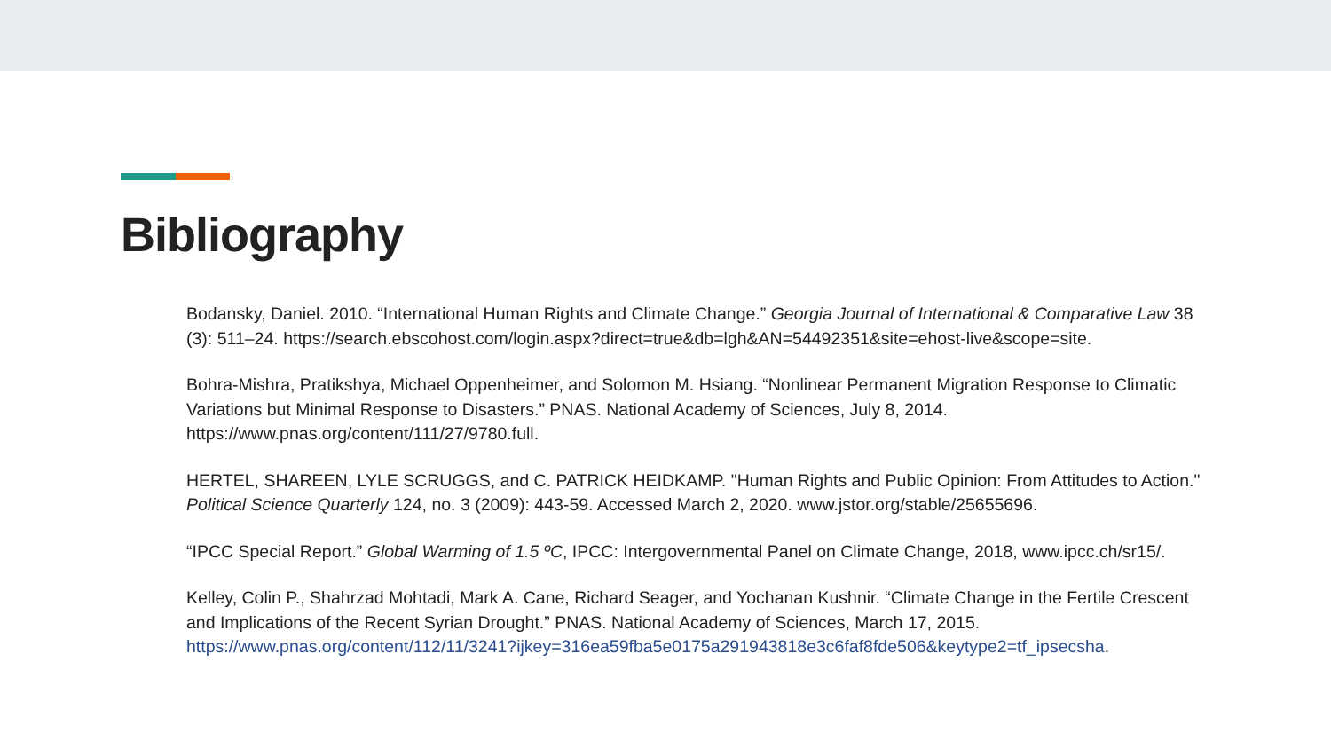Bibliography
Bodansky, Daniel. 2010. “International Human Rights and Climate Change.” Georgia Journal of International & Comparative Law 38 (3): 511–24. https://search.ebscohost.com/login.aspx?direct=true&db=lgh&AN=54492351&site=ehost-live&scope=site.
Bohra-Mishra, Pratikshya, Michael Oppenheimer, and Solomon M. Hsiang. “Nonlinear Permanent Migration Response to Climatic Variations but Minimal Response to Disasters.” PNAS. National Academy of Sciences, July 8, 2014. https://www.pnas.org/content/111/27/9780.full.
HERTEL, SHAREEN, LYLE SCRUGGS, and C. PATRICK HEIDKAMP. "Human Rights and Public Opinion: From Attitudes to Action." Political Science Quarterly 124, no. 3 (2009): 443-59. Accessed March 2, 2020. www.jstor.org/stable/25655696.
“IPCC Special Report.” Global Warming of 1.5 ºC, IPCC: Intergovernmental Panel on Climate Change, 2018, www.ipcc.ch/sr15/.
Kelley, Colin P., Shahrzad Mohtadi, Mark A. Cane, Richard Seager, and Yochanan Kushnir. “Climate Change in the Fertile Crescent and Implications of the Recent Syrian Drought.” PNAS. National Academy of Sciences, March 17, 2015. https://www.pnas.org/content/112/11/3241?ijkey=316ea59fba5e0175a291943818e3c6faf8fde506&keytype2=tf_ipsecsha.